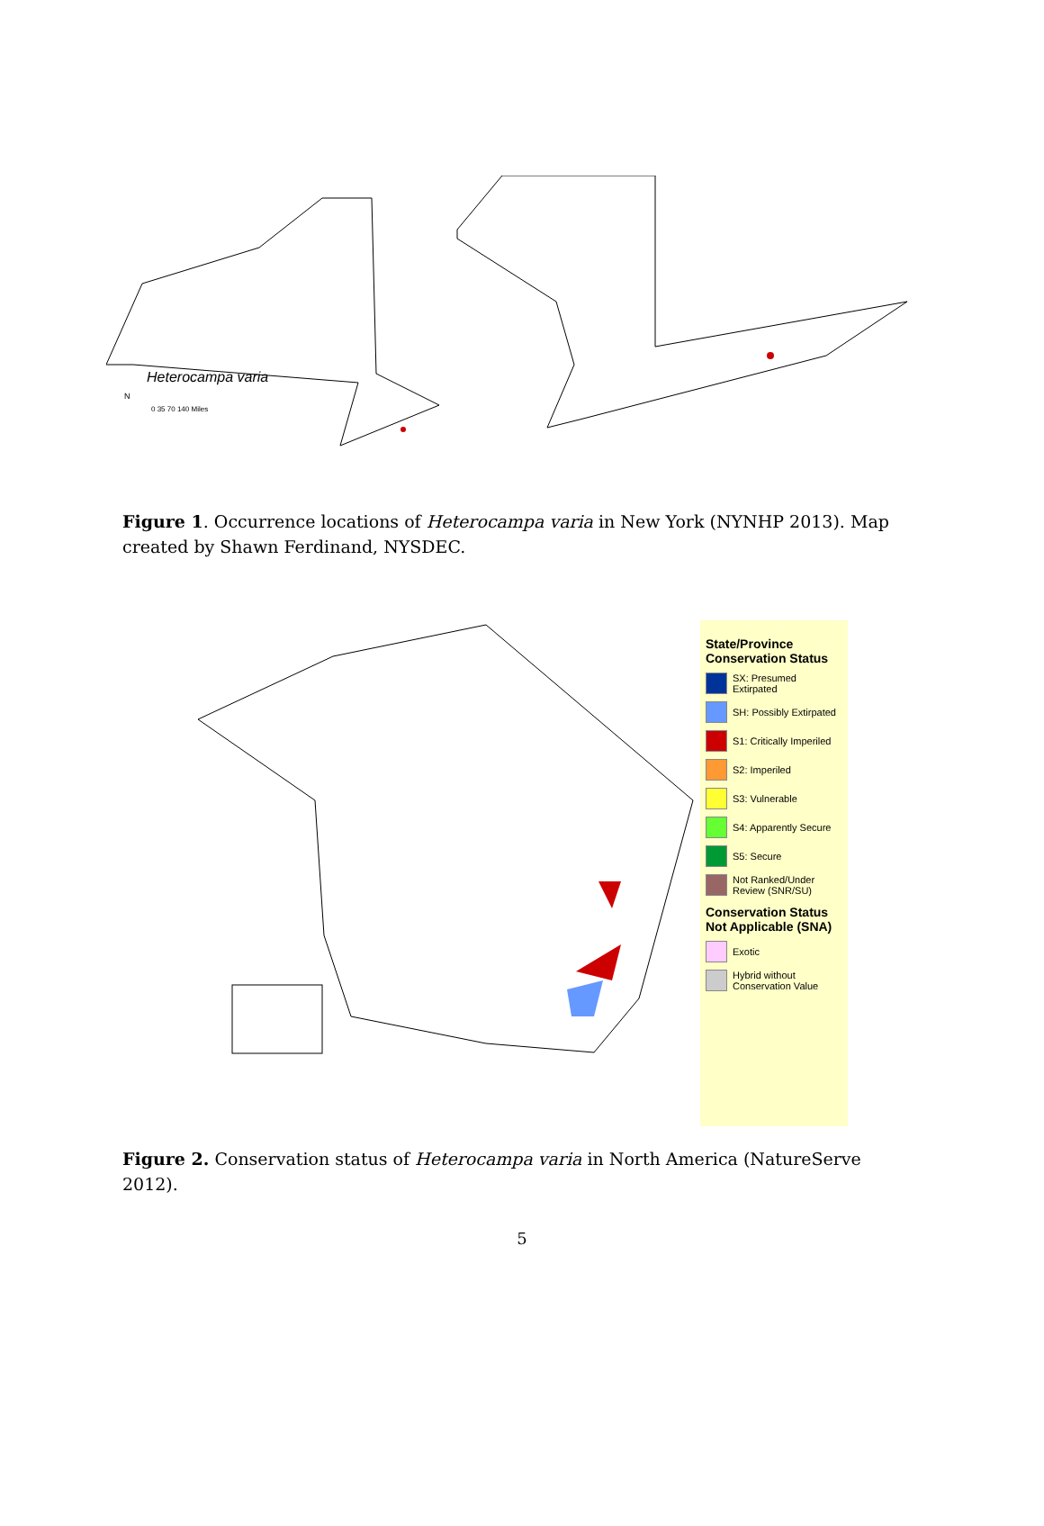Heterocampa varia
N
0 35 70 140 Miles
Figure 1. Occurrence locations of Heterocampa varia in New York (NYNHP 2013). Map created by Shawn Ferdinand, NYSDEC.
State/Province Conservation Status
SX: Presumed Extirpated
SH: Possibly Extirpated
S1: Critically Imperiled
S2: Imperiled
S3: Vulnerable
S4: Apparently Secure
S5: Secure
Not Ranked/Under Review (SNR/SU)
Conservation Status Not Applicable (SNA)
Exotic
Hybrid without Conservation Value
Figure 2. Conservation status of Heterocampa varia in North America (NatureServe 2012).
5